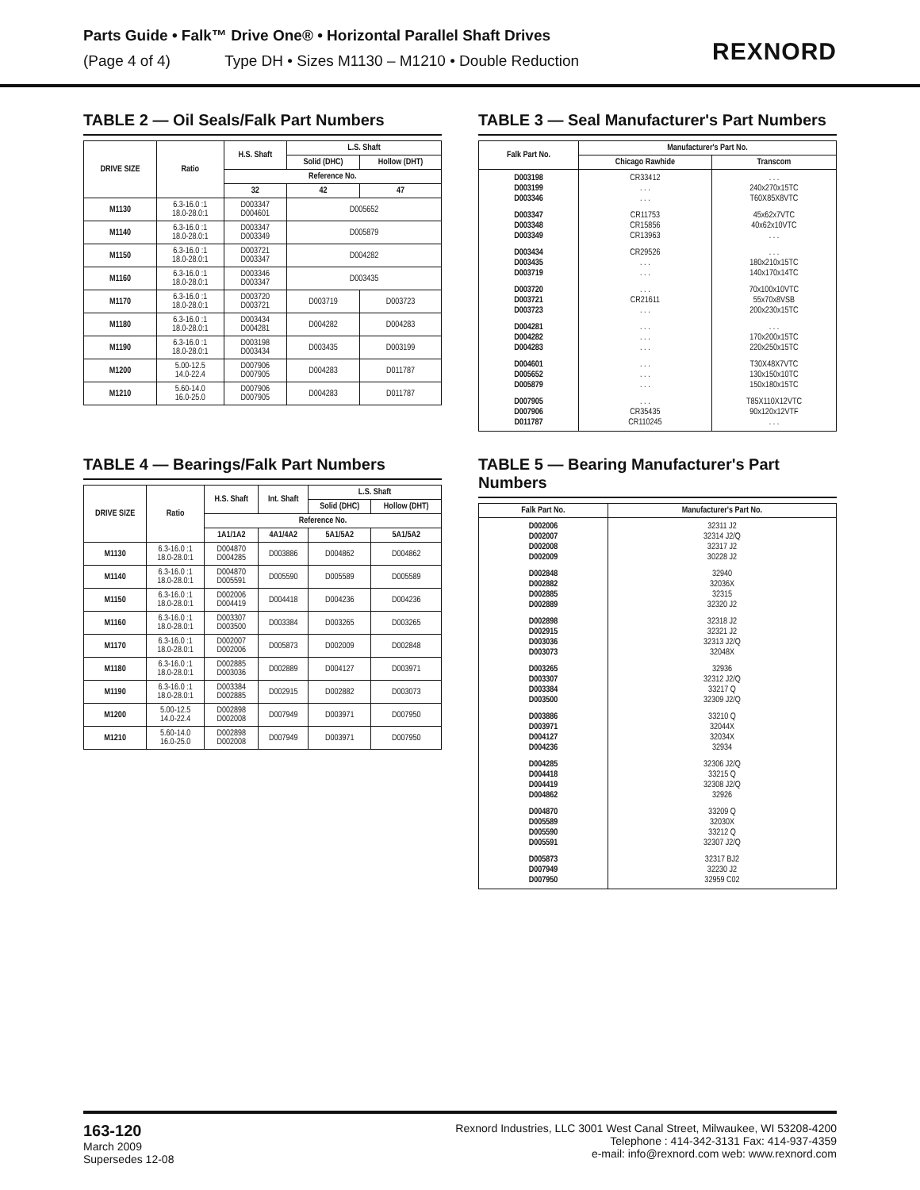Parts Guide • Falk™ Drive One® • Horizontal Parallel Shaft Drives
(Page 4 of 4) Type DH • Sizes M1130 – M1210 • Double Reduction
REXNORD
TABLE 2 — Oil Seals/Falk Part Numbers
| DRIVE SIZE | Ratio | H.S. Shaft | L.S. Shaft | |
| --- | --- | --- | --- | --- |
| | | | Solid (DHC) | Hollow (DHT) |
| | | Reference No. | | |
| | | 32 | 42 | 47 |
| M1130 | 6.3-16.0 :1 18.0-28.0:1 | D003347 D004601 | D005652 | |
| M1140 | 6.3-16.0 :1 18.0-28.0:1 | D003347 D003349 | D005879 | |
| M1150 | 6.3-16.0 :1 18.0-28.0:1 | D003721 D003347 | D004282 | |
| M1160 | 6.3-16.0 :1 18.0-28.0:1 | D003346 D003347 | D003435 | |
| M1170 | 6.3-16.0 :1 18.0-28.0:1 | D003720 D003721 | D003719 | D003723 |
| M1180 | 6.3-16.0 :1 18.0-28.0:1 | D003434 D004281 | D004282 | D004283 |
| M1190 | 6.3-16.0 :1 18.0-28.0:1 | D003198 D003434 | D003435 | D003199 |
| M1200 | 5.00-12.5 14.0-22.4 | D007906 D007905 | D004283 | D011787 |
| M1210 | 5.60-14.0 16.0-25.0 | D007906 D007905 | D004283 | D011787 |
TABLE 3 — Seal Manufacturer's Part Numbers
| Falk Part No. | Manufacturer's Part No. | |
| --- | --- | --- |
| | Chicago Rawhide | Transcom |
| D003198 D003199 D003346 | CR33412 . . . . . . | . . . 240x270x15TC T60X85X8VTC |
| D003347 D003348 D003349 | CR11753 CR15856 CR13963 | 45x62x7VTC 40x62x10VTC . . . |
| D003434 D003435 D003719 | CR29526 . . . . . . | . . . 180x210x15TC 140x170x14TC |
| D003720 D003721 D003723 | . . . CR21611 . . . | 70x100x10VTC 55x70x8VSB 200x230x15TC |
| D004281 D004282 D004283 | . . . . . . . . . | . . . 170x200x15TC 220x250x15TC |
| D004601 D005652 D005879 | . . . . . . . . . | T30X48X7VTC 130x150x10TC 150x180x15TC |
| D007905 D007906 D011787 | . . . CR35435 CR110245 | T85X110X12VTC 90x120x12VTF . . . |
TABLE 4 — Bearings/Falk Part Numbers
| DRIVE SIZE | Ratio | H.S. Shaft | Int. Shaft | L.S. Shaft | |
| --- | --- | --- | --- | --- | --- |
| | | | | Solid (DHC) | Hollow (DHT) |
| | | Reference No. | | | |
| | | 1A1/1A2 | 4A1/4A2 | 5A1/5A2 | 5A1/5A2 |
| M1130 | 6.3-16.0 :1 18.0-28.0:1 | D004870 D004285 | D003886 | D004862 | D004862 |
| M1140 | 6.3-16.0 :1 18.0-28.0:1 | D004870 D005591 | D005590 | D005589 | D005589 |
| M1150 | 6.3-16.0 :1 18.0-28.0:1 | D002006 D004419 | D004418 | D004236 | D004236 |
| M1160 | 6.3-16.0 :1 18.0-28.0:1 | D003307 D003500 | D003384 | D003265 | D003265 |
| M1170 | 6.3-16.0 :1 18.0-28.0:1 | D002007 D002006 | D005873 | D002009 | D002848 |
| M1180 | 6.3-16.0 :1 18.0-28.0:1 | D002885 D003036 | D002889 | D004127 | D003971 |
| M1190 | 6.3-16.0 :1 18.0-28.0:1 | D003384 D002885 | D002915 | D002882 | D003073 |
| M1200 | 5.00-12.5 14.0-22.4 | D002898 D002008 | D007949 | D003971 | D007950 |
| M1210 | 5.60-14.0 16.0-25.0 | D002898 D002008 | D007949 | D003971 | D007950 |
TABLE 5 — Bearing Manufacturer's Part Numbers
| Falk Part No. | Manufacturer's Part No. |
| --- | --- |
| D002006 D002007 D002008 D002009 | 32311 J2 32314 J2/Q 32317 J2 30228 J2 |
| D002848 D002882 D002885 D002889 | 32940 32036X 32315 32320 J2 |
| D002898 D002915 D003036 D003073 | 32318 J2 32321 J2 32313 J2/Q 32048X |
| D003265 D003307 D003384 D003500 | 32936 32312 J2/Q 33217 Q 32309 J2/Q |
| D003886 D003971 D004127 D004236 | 33210 Q 32044X 32034X 32934 |
| D004285 D004418 D004419 D004862 | 32306 J2/Q 33215 Q 32308 J2/Q 32926 |
| D004870 D005589 D005590 D005591 | 33209 Q 32030X 33212 Q 32307 J2/Q |
| D005873 D007949 D007950 | 32317 BJ2 32230 J2 32959 C02 |
163-120
March 2009
Supersedes 12-08
Rexnord Industries, LLC 3001 West Canal Street, Milwaukee, WI 53208-4200
Telephone : 414-342-3131 Fax: 414-937-4359
e-mail: info@rexnord.com web: www.rexnord.com